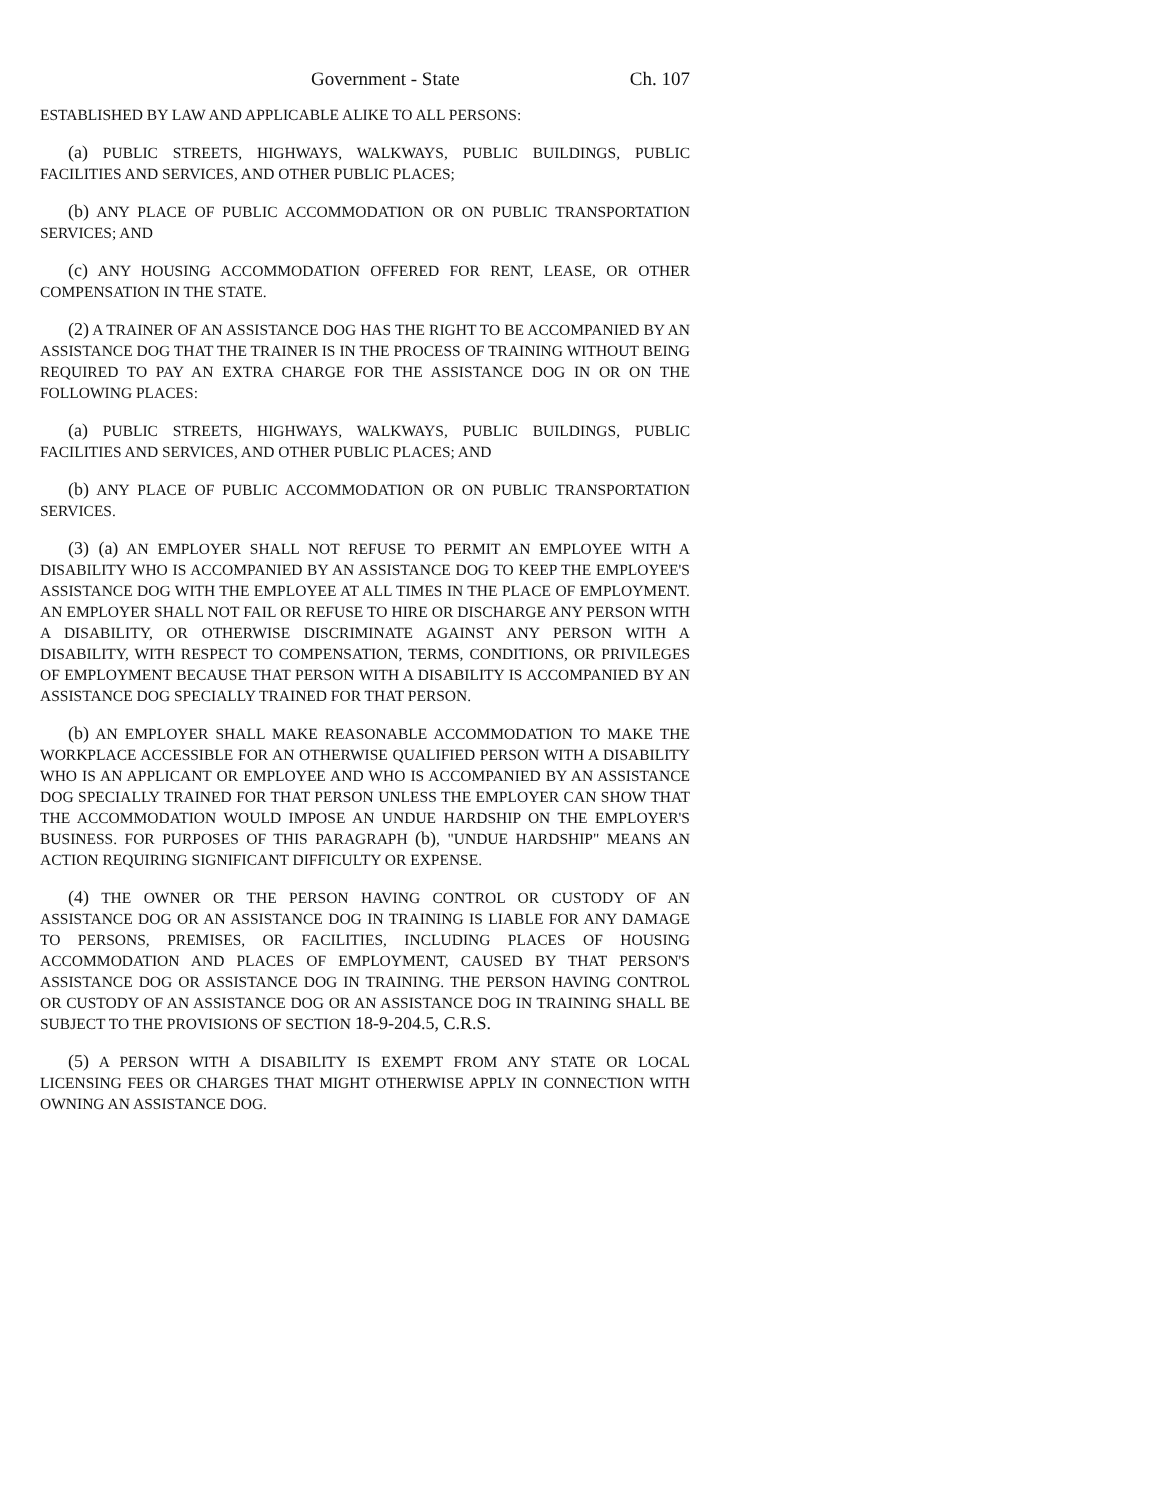Government - State Ch. 107
ESTABLISHED BY LAW AND APPLICABLE ALIKE TO ALL PERSONS:
(a) PUBLIC STREETS, HIGHWAYS, WALKWAYS, PUBLIC BUILDINGS, PUBLIC FACILITIES AND SERVICES, AND OTHER PUBLIC PLACES;
(b) ANY PLACE OF PUBLIC ACCOMMODATION OR ON PUBLIC TRANSPORTATION SERVICES; AND
(c) ANY HOUSING ACCOMMODATION OFFERED FOR RENT, LEASE, OR OTHER COMPENSATION IN THE STATE.
(2) A TRAINER OF AN ASSISTANCE DOG HAS THE RIGHT TO BE ACCOMPANIED BY AN ASSISTANCE DOG THAT THE TRAINER IS IN THE PROCESS OF TRAINING WITHOUT BEING REQUIRED TO PAY AN EXTRA CHARGE FOR THE ASSISTANCE DOG IN OR ON THE FOLLOWING PLACES:
(a) PUBLIC STREETS, HIGHWAYS, WALKWAYS, PUBLIC BUILDINGS, PUBLIC FACILITIES AND SERVICES, AND OTHER PUBLIC PLACES; AND
(b) ANY PLACE OF PUBLIC ACCOMMODATION OR ON PUBLIC TRANSPORTATION SERVICES.
(3) (a) AN EMPLOYER SHALL NOT REFUSE TO PERMIT AN EMPLOYEE WITH A DISABILITY WHO IS ACCOMPANIED BY AN ASSISTANCE DOG TO KEEP THE EMPLOYEE'S ASSISTANCE DOG WITH THE EMPLOYEE AT ALL TIMES IN THE PLACE OF EMPLOYMENT. AN EMPLOYER SHALL NOT FAIL OR REFUSE TO HIRE OR DISCHARGE ANY PERSON WITH A DISABILITY, OR OTHERWISE DISCRIMINATE AGAINST ANY PERSON WITH A DISABILITY, WITH RESPECT TO COMPENSATION, TERMS, CONDITIONS, OR PRIVILEGES OF EMPLOYMENT BECAUSE THAT PERSON WITH A DISABILITY IS ACCOMPANIED BY AN ASSISTANCE DOG SPECIALLY TRAINED FOR THAT PERSON.
(b) AN EMPLOYER SHALL MAKE REASONABLE ACCOMMODATION TO MAKE THE WORKPLACE ACCESSIBLE FOR AN OTHERWISE QUALIFIED PERSON WITH A DISABILITY WHO IS AN APPLICANT OR EMPLOYEE AND WHO IS ACCOMPANIED BY AN ASSISTANCE DOG SPECIALLY TRAINED FOR THAT PERSON UNLESS THE EMPLOYER CAN SHOW THAT THE ACCOMMODATION WOULD IMPOSE AN UNDUE HARDSHIP ON THE EMPLOYER'S BUSINESS. FOR PURPOSES OF THIS PARAGRAPH (b), "UNDUE HARDSHIP" MEANS AN ACTION REQUIRING SIGNIFICANT DIFFICULTY OR EXPENSE.
(4) THE OWNER OR THE PERSON HAVING CONTROL OR CUSTODY OF AN ASSISTANCE DOG OR AN ASSISTANCE DOG IN TRAINING IS LIABLE FOR ANY DAMAGE TO PERSONS, PREMISES, OR FACILITIES, INCLUDING PLACES OF HOUSING ACCOMMODATION AND PLACES OF EMPLOYMENT, CAUSED BY THAT PERSON'S ASSISTANCE DOG OR ASSISTANCE DOG IN TRAINING. THE PERSON HAVING CONTROL OR CUSTODY OF AN ASSISTANCE DOG OR AN ASSISTANCE DOG IN TRAINING SHALL BE SUBJECT TO THE PROVISIONS OF SECTION 18-9-204.5, C.R.S.
(5) A PERSON WITH A DISABILITY IS EXEMPT FROM ANY STATE OR LOCAL LICENSING FEES OR CHARGES THAT MIGHT OTHERWISE APPLY IN CONNECTION WITH OWNING AN ASSISTANCE DOG.